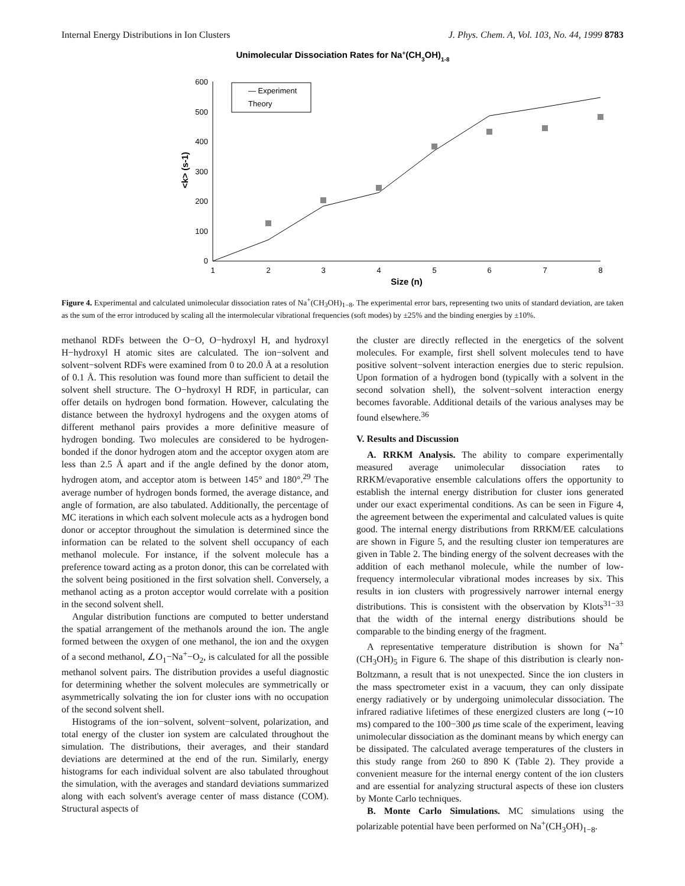Internal Energy Distributions in Ion Clusters J. Phys. Chem. A, Vol. 103, No. 44, 1999 8783
Unimolecular Dissociation Rates for Na+(CH3OH)1-8
0
100
200
300
400
500
600
1
2
3
4
5
6
7
8
Size (n)
<k> (s-1)
— Experiment
Theory
Figure 4. Experimental and calculated unimolecular dissociation rates of Na<sup>+</sup>(CH<sub>3</sub>OH)<sub>1−8</sub>. The experimental error bars, representing two units of standard deviation, are taken as the sum of the error introduced by scaling all the intermolecular vibrational frequencies (soft modes) by ±25% and the binding energies by ±10%.
methanol RDFs between the O−O, O−hydroxyl H, and hydroxyl H−hydroxyl H atomic sites are calculated. The ion−solvent and solvent−solvent RDFs were examined from 0 to 20.0 Å at a resolution of 0.1 Å. This resolution was found more than sufficient to detail the solvent shell structure. The O−hydroxyl H RDF, in particular, can offer details on hydrogen bond formation. However, calculating the distance between the hydroxyl hydrogens and the oxygen atoms of different methanol pairs provides a more definitive measure of hydrogen bonding. Two molecules are considered to be hydrogen-bonded if the donor hydrogen atom and the acceptor oxygen atom are less than 2.5 Å apart and if the angle defined by the donor atom, hydrogen atom, and acceptor atom is between 145° and 180°.<sup>29</sup> The average number of hydrogen bonds formed, the average distance, and angle of formation, are also tabulated. Additionally, the percentage of MC iterations in which each solvent molecule acts as a hydrogen bond donor or acceptor throughout the simulation is determined since the information can be related to the solvent shell occupancy of each methanol molecule. For instance, if the solvent molecule has a preference toward acting as a proton donor, this can be correlated with the solvent being positioned in the first solvation shell. Conversely, a methanol acting as a proton acceptor would correlate with a position in the second solvent shell.
Angular distribution functions are computed to better understand the spatial arrangement of the methanols around the ion. The angle formed between the oxygen of one methanol, the ion and the oxygen of a second methanol, ∠O<sub>1</sub>−Na<sup>+</sup>−O<sub>2</sub>, is calculated for all the possible methanol solvent pairs. The distribution provides a useful diagnostic for determining whether the solvent molecules are symmetrically or asymmetrically solvating the ion for cluster ions with no occupation of the second solvent shell.
Histograms of the ion−solvent, solvent−solvent, polarization, and total energy of the cluster ion system are calculated throughout the simulation. The distributions, their averages, and their standard deviations are determined at the end of the run. Similarly, energy histograms for each individual solvent are also tabulated throughout the simulation, with the averages and standard deviations summarized along with each solvent's average center of mass distance (COM). Structural aspects of
the cluster are directly reflected in the energetics of the solvent molecules. For example, first shell solvent molecules tend to have positive solvent−solvent interaction energies due to steric repulsion. Upon formation of a hydrogen bond (typically with a solvent in the second solvation shell), the solvent−solvent interaction energy becomes favorable. Additional details of the various analyses may be found elsewhere.<sup>36</sup>
V. Results and Discussion
A. RRKM Analysis. The ability to compare experimentally measured average unimolecular dissociation rates to RRKM/evaporative ensemble calculations offers the opportunity to establish the internal energy distribution for cluster ions generated under our exact experimental conditions. As can be seen in Figure 4, the agreement between the experimental and calculated values is quite good. The internal energy distributions from RRKM/EE calculations are shown in Figure 5, and the resulting cluster ion temperatures are given in Table 2. The binding energy of the solvent decreases with the addition of each methanol molecule, while the number of low-frequency intermolecular vibrational modes increases by six. This results in ion clusters with progressively narrower internal energy distributions. This is consistent with the observation by Klots<sup>31−33</sup> that the width of the internal energy distributions should be comparable to the binding energy of the fragment.
A representative temperature distribution is shown for Na<sup>+</sup>(CH<sub>3</sub>OH)<sub>5</sub> in Figure 6. The shape of this distribution is clearly non-Boltzmann, a result that is not unexpected. Since the ion clusters in the mass spectrometer exist in a vacuum, they can only dissipate energy radiatively or by undergoing unimolecular dissociation. The infrared radiative lifetimes of these energized clusters are long (∼10 ms) compared to the 100−300 μs time scale of the experiment, leaving unimolecular dissociation as the dominant means by which energy can be dissipated. The calculated average temperatures of the clusters in this study range from 260 to 890 K (Table 2). They provide a convenient measure for the internal energy content of the ion clusters and are essential for analyzing structural aspects of these ion clusters by Monte Carlo techniques.
B. Monte Carlo Simulations. MC simulations using the polarizable potential have been performed on Na<sup>+</sup>(CH<sub>3</sub>OH)<sub>1−8</sub>.